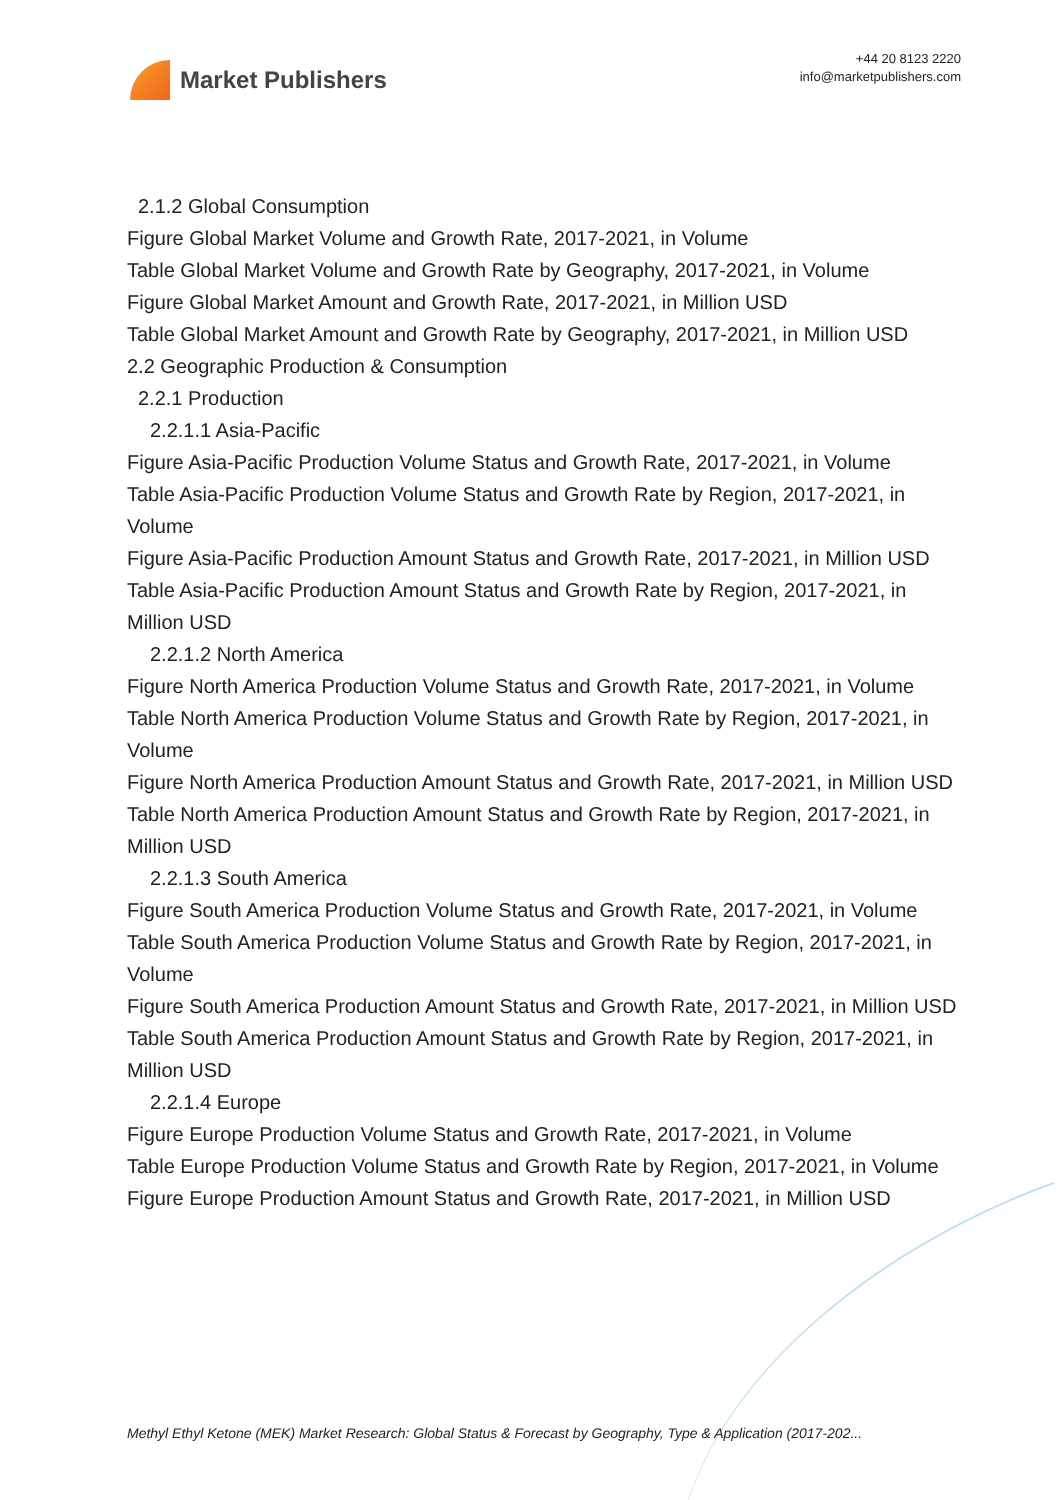Market Publishers
+44 20 8123 2220
info@marketpublishers.com
2.1.2 Global Consumption
Figure Global Market Volume and Growth Rate, 2017-2021, in Volume
Table Global Market Volume and Growth Rate by Geography, 2017-2021, in Volume
Figure Global Market Amount and Growth Rate, 2017-2021, in Million USD
Table Global Market Amount and Growth Rate by Geography, 2017-2021, in Million USD
2.2 Geographic Production & Consumption
2.2.1 Production
2.2.1.1 Asia-Pacific
Figure Asia-Pacific Production Volume Status and Growth Rate, 2017-2021, in Volume
Table Asia-Pacific Production Volume Status and Growth Rate by Region, 2017-2021, in Volume
Figure Asia-Pacific Production Amount Status and Growth Rate, 2017-2021, in Million USD
Table Asia-Pacific Production Amount Status and Growth Rate by Region, 2017-2021, in Million USD
2.2.1.2 North America
Figure North America Production Volume Status and Growth Rate, 2017-2021, in Volume
Table North America Production Volume Status and Growth Rate by Region, 2017-2021, in Volume
Figure North America Production Amount Status and Growth Rate, 2017-2021, in Million USD
Table North America Production Amount Status and Growth Rate by Region, 2017-2021, in Million USD
2.2.1.3 South America
Figure South America Production Volume Status and Growth Rate, 2017-2021, in Volume
Table South America Production Volume Status and Growth Rate by Region, 2017-2021, in Volume
Figure South America Production Amount Status and Growth Rate, 2017-2021, in Million USD
Table South America Production Amount Status and Growth Rate by Region, 2017-2021, in Million USD
2.2.1.4 Europe
Figure Europe Production Volume Status and Growth Rate, 2017-2021, in Volume
Table Europe Production Volume Status and Growth Rate by Region, 2017-2021, in Volume
Figure Europe Production Amount Status and Growth Rate, 2017-2021, in Million USD
Methyl Ethyl Ketone (MEK) Market Research: Global Status & Forecast by Geography, Type & Application (2017-202...